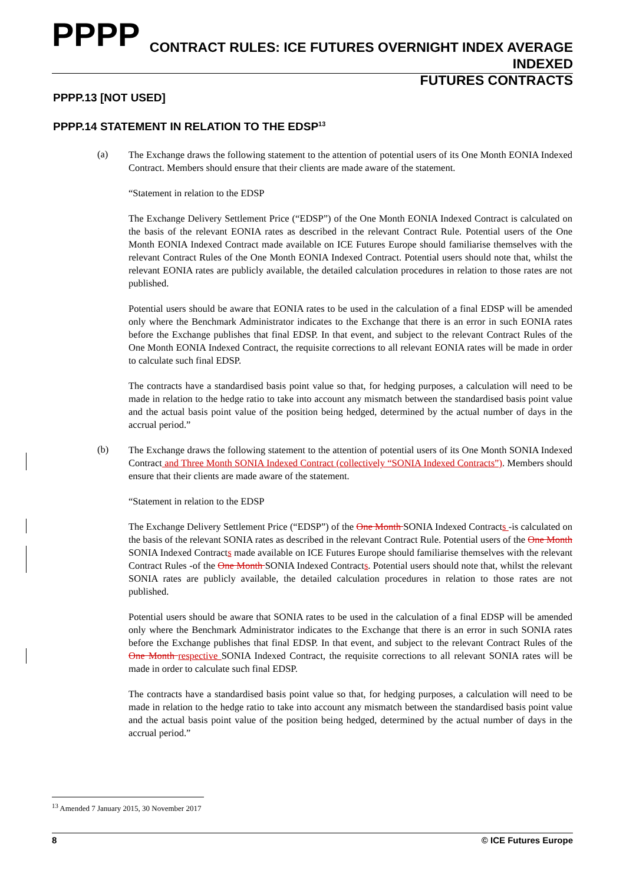PPPP
CONTRACT RULES: ICE FUTURES OVERNIGHT INDEX AVERAGE INDEXED
FUTURES CONTRACTS
PPPP.13 [NOT USED]
PPPP.14 STATEMENT IN RELATION TO THE EDSP<sup>13</sup>
(a)
The Exchange draws the following statement to the attention of potential users of its One Month EONIA Indexed Contract. Members should ensure that their clients are made aware of the statement.
“Statement in relation to the EDSP
The Exchange Delivery Settlement Price (“EDSP”) of the One Month EONIA Indexed Contract is calculated on the basis of the relevant EONIA rates as described in the relevant Contract Rule. Potential users of the One Month EONIA Indexed Contract made available on ICE Futures Europe should familiarise themselves with the relevant Contract Rules of the One Month EONIA Indexed Contract. Potential users should note that, whilst the relevant EONIA rates are publicly available, the detailed calculation procedures in relation to those rates are not published.
Potential users should be aware that EONIA rates to be used in the calculation of a final EDSP will be amended only where the Benchmark Administrator indicates to the Exchange that there is an error in such EONIA rates before the Exchange publishes that final EDSP. In that event, and subject to the relevant Contract Rules of the One Month EONIA Indexed Contract, the requisite corrections to all relevant EONIA rates will be made in order to calculate such final EDSP.
The contracts have a standardised basis point value so that, for hedging purposes, a calculation will need to be made in relation to the hedge ratio to take into account any mismatch between the standardised basis point value and the actual basis point value of the position being hedged, determined by the actual number of days in the accrual period.”
(b)
The Exchange draws the following statement to the attention of potential users of its One Month SONIA Indexed Contract and Three Month SONIA Indexed Contract (collectively “SONIA Indexed Contracts”). Members should ensure that their clients are made aware of the statement.
“Statement in relation to the EDSP
The Exchange Delivery Settlement Price (“EDSP”) of the One Month SONIA Indexed Contracts -is calculated on the basis of the relevant SONIA rates as described in the relevant Contract Rule. Potential users of the One Month SONIA Indexed Contracts made available on ICE Futures Europe should familiarise themselves with the relevant Contract Rules -of the One Month SONIA Indexed Contracts. Potential users should note that, whilst the relevant SONIA rates are publicly available, the detailed calculation procedures in relation to those rates are not published.
Potential users should be aware that SONIA rates to be used in the calculation of a final EDSP will be amended only where the Benchmark Administrator indicates to the Exchange that there is an error in such SONIA rates before the Exchange publishes that final EDSP. In that event, and subject to the relevant Contract Rules of the One Month respective SONIA Indexed Contract, the requisite corrections to all relevant SONIA rates will be made in order to calculate such final EDSP.
The contracts have a standardised basis point value so that, for hedging purposes, a calculation will need to be made in relation to the hedge ratio to take into account any mismatch between the standardised basis point value and the actual basis point value of the position being hedged, determined by the actual number of days in the accrual period.”
<sup>13</sup> Amended 7 January 2015, 30 November 2017
8 © ICE Futures Europe